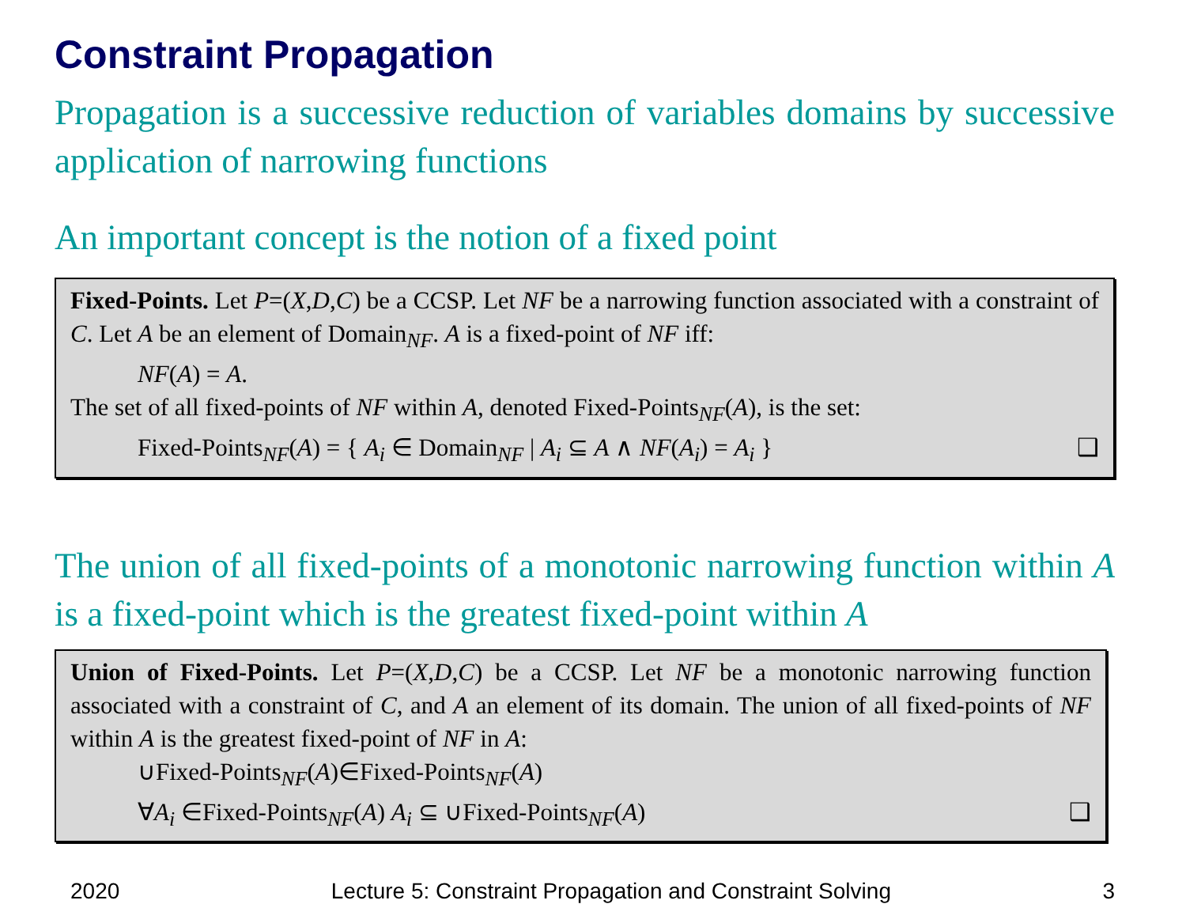Constraint Propagation
Propagation is a successive reduction of variables domains by successive application of narrowing functions
An important concept is the notion of a fixed point
Fixed-Points. Let P=(X,D,C) be a CCSP. Let NF be a narrowing function associated with a constraint of C. Let A be an element of Domain<sub>NF</sub>. A is a fixed-point of NF iff:
NF(A) = A.
The set of all fixed-points of NF within A, denoted Fixed-Points<sub>NF</sub>(A), is the set:
Fixed-Points<sub>NF</sub>(A) = { A<sub>i</sub> ∈ Domain<sub>NF</sub> | A<sub>i</sub> ⊆ A ∧ NF(A<sub>i</sub>) = A<sub>i</sub> } ❑
The union of all fixed-points of a monotonic narrowing function within A is a fixed-point which is the greatest fixed-point within A
Union of Fixed-Points. Let P=(X,D,C) be a CCSP. Let NF be a monotonic narrowing function associated with a constraint of C, and A an element of its domain. The union of all fixed-points of NF within A is the greatest fixed-point of NF in A:
∪Fixed-Points<sub>NF</sub>(A)∈Fixed-Points<sub>NF</sub>(A)
∀A<sub>i</sub> ∈Fixed-Points<sub>NF</sub>(A) A<sub>i</sub> ⊆ ∪Fixed-Points<sub>NF</sub>(A) ❑
2020 Lecture 5: Constraint Propagation and Constraint Solving 3